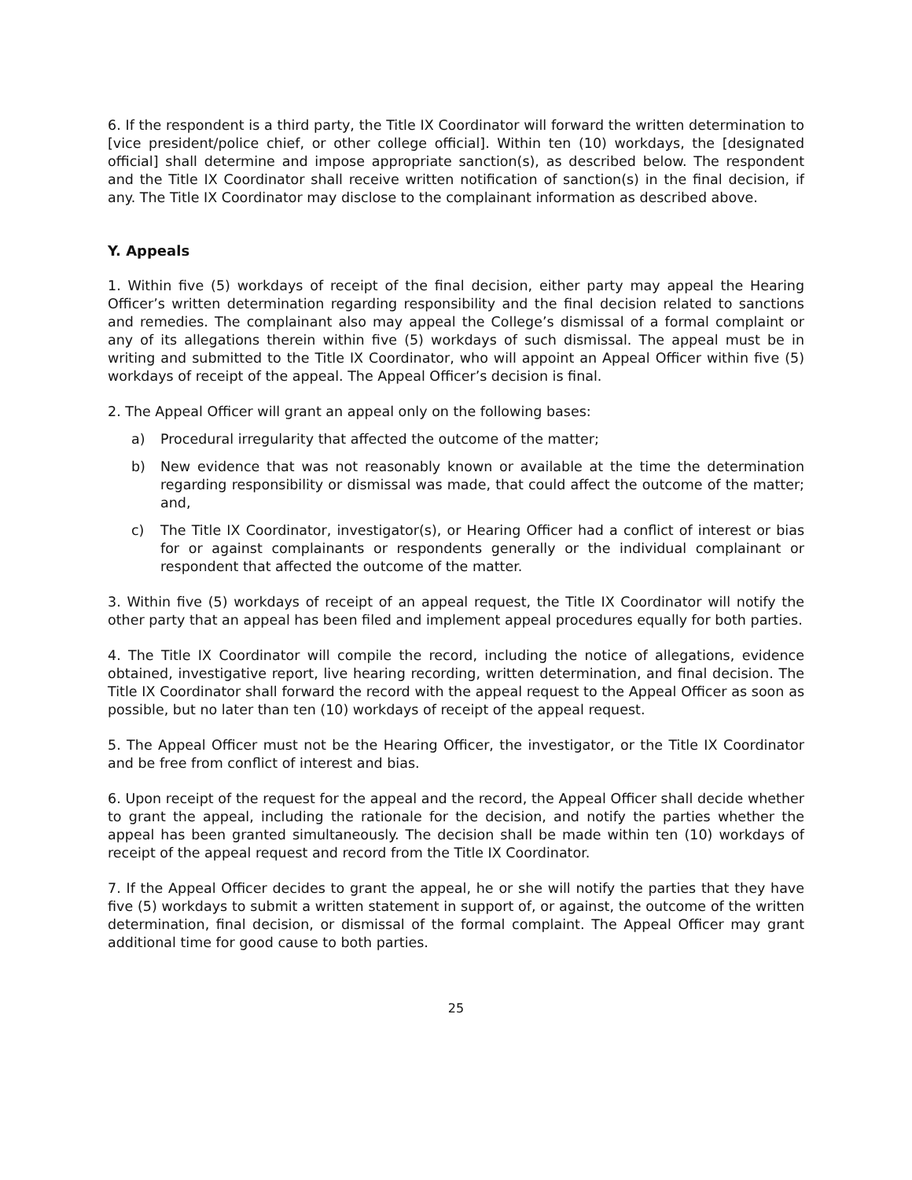6. If the respondent is a third party, the Title IX Coordinator will forward the written determination to [vice president/police chief, or other college official]. Within ten (10) workdays, the [designated official] shall determine and impose appropriate sanction(s), as described below. The respondent and the Title IX Coordinator shall receive written notification of sanction(s) in the final decision, if any. The Title IX Coordinator may disclose to the complainant information as described above.
Y. Appeals
1. Within five (5) workdays of receipt of the final decision, either party may appeal the Hearing Officer’s written determination regarding responsibility and the final decision related to sanctions and remedies. The complainant also may appeal the College’s dismissal of a formal complaint or any of its allegations therein within five (5) workdays of such dismissal. The appeal must be in writing and submitted to the Title IX Coordinator, who will appoint an Appeal Officer within five (5) workdays of receipt of the appeal. The Appeal Officer’s decision is final.
2. The Appeal Officer will grant an appeal only on the following bases:
a) Procedural irregularity that affected the outcome of the matter;
b) New evidence that was not reasonably known or available at the time the determination regarding responsibility or dismissal was made, that could affect the outcome of the matter; and,
c) The Title IX Coordinator, investigator(s), or Hearing Officer had a conflict of interest or bias for or against complainants or respondents generally or the individual complainant or respondent that affected the outcome of the matter.
3. Within five (5) workdays of receipt of an appeal request, the Title IX Coordinator will notify the other party that an appeal has been filed and implement appeal procedures equally for both parties.
4. The Title IX Coordinator will compile the record, including the notice of allegations, evidence obtained, investigative report, live hearing recording, written determination, and final decision. The Title IX Coordinator shall forward the record with the appeal request to the Appeal Officer as soon as possible, but no later than ten (10) workdays of receipt of the appeal request.
5. The Appeal Officer must not be the Hearing Officer, the investigator, or the Title IX Coordinator and be free from conflict of interest and bias.
6. Upon receipt of the request for the appeal and the record, the Appeal Officer shall decide whether to grant the appeal, including the rationale for the decision, and notify the parties whether the appeal has been granted simultaneously. The decision shall be made within ten (10) workdays of receipt of the appeal request and record from the Title IX Coordinator.
7. If the Appeal Officer decides to grant the appeal, he or she will notify the parties that they have five (5) workdays to submit a written statement in support of, or against, the outcome of the written determination, final decision, or dismissal of the formal complaint. The Appeal Officer may grant additional time for good cause to both parties.
25